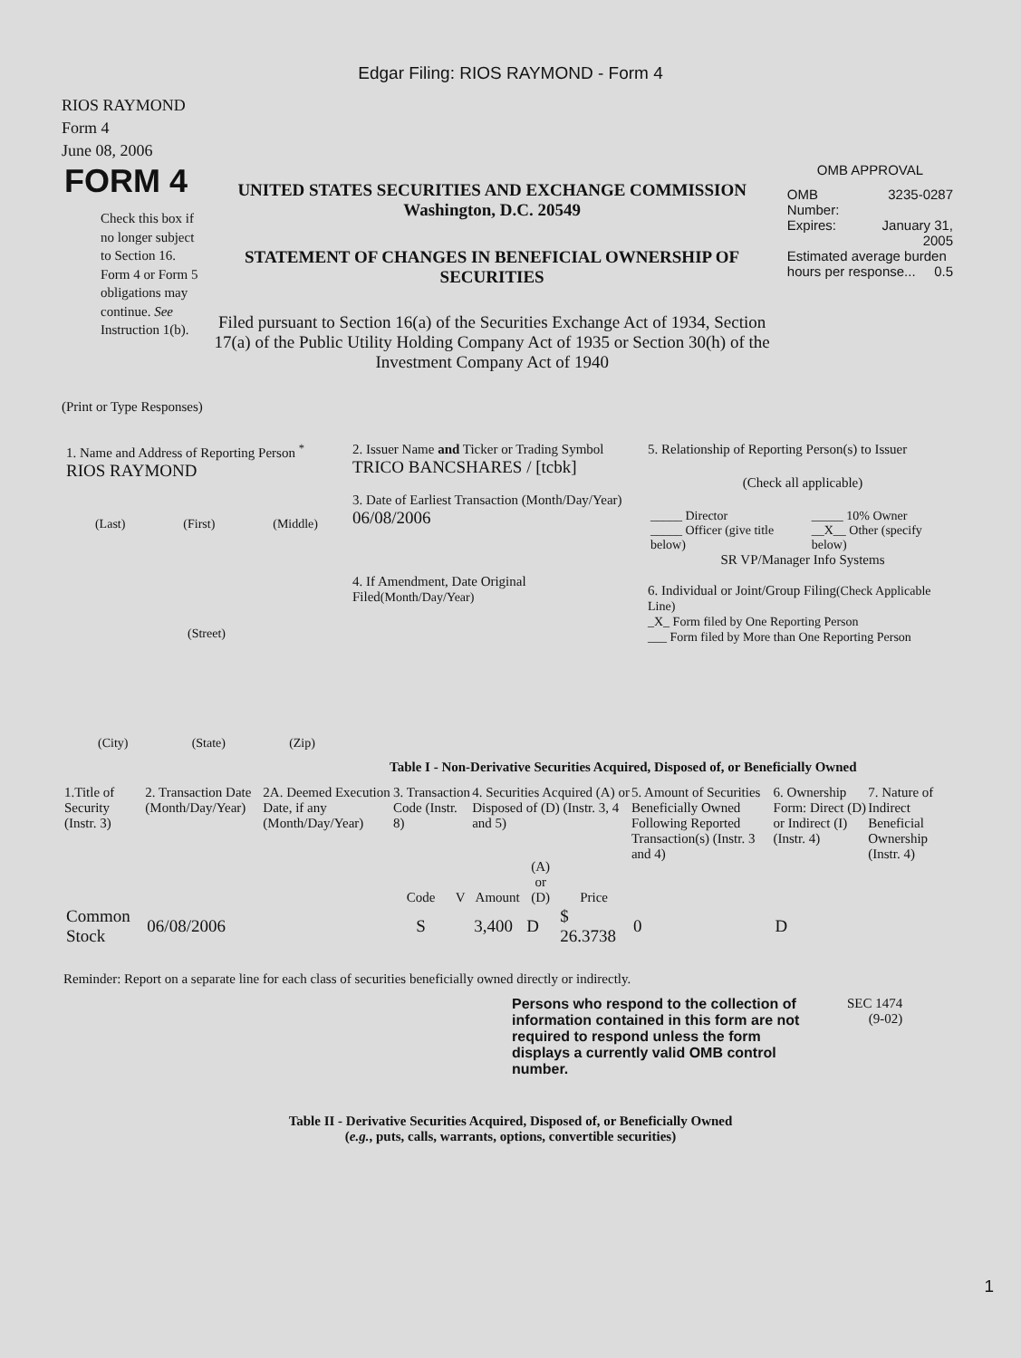Edgar Filing: RIOS RAYMOND - Form 4
RIOS RAYMOND
Form 4
June 08, 2006
| FORM 4 Check this box if no longer subject to Section 16. Form 4 or Form 5 obligations may continue. See Instruction 1(b). | UNITED STATES SECURITIES AND EXCHANGE COMMISSION Washington, D.C. 20549 STATEMENT OF CHANGES IN BENEFICIAL OWNERSHIP OF SECURITIES Filed pursuant to Section 16(a) of the Securities Exchange Act of 1934, Section 17(a) of the Public Utility Holding Company Act of 1935 or Section 30(h) of the Investment Company Act of 1940 | OMB APPROVAL / OMB Number: / 3235-0287 / / Expires: / January 31, 2005 / / Estimated average burden hours per response... 0.5 / / |
(Print or Type Responses)
| 1. Name and Address of Reporting Person <sup>*</sup> RIOS RAYMOND (Last) (First) (Middle) (Street) (City) (State) (Zip) | 2. Issuer Name and Ticker or Trading Symbol TRICO BANCSHARES / [tcbk] 3. Date of Earliest Transaction (Month/Day/Year) 06/08/2006 4. If Amendment, Date Original Filed (Month/Day/Year) | 5. Relationship of Reporting Person(s) to Issuer (Check all applicable) / _____ Director / _____ 10% Owner / / _____ Officer (give title below) / __X__ Other (specify below) / SR VP/Manager Info Systems 6. Individual or Joint/Group Filing (Check Applicable Line) _X_ Form filed by One Reporting Person ___ Form filed by More than One Reporting Person |
Table I - Non-Derivative Securities Acquired, Disposed of, or Beneficially Owned
| 1.Title of Security (Instr. 3) | 2. Transaction Date (Month/Day/Year) | 2A. Deemed Execution Date, if any (Month/Day/Year) | 3. Transaction Code (Instr. 8) | | 4. Securities Acquired (A) or Disposed of (D) (Instr. 3, 4 and 5) | | | 5. Amount of Securities Beneficially Owned Following Reported Transaction(s) (Instr. 3 and 4) | 6. Ownership Form: Direct (D) or Indirect (I) (Instr. 4) | 7. Nature of Indirect Beneficial Ownership (Instr. 4) |
| --- | --- | --- | --- | --- | --- | --- | --- | --- | --- | --- |
| | | | Code | V | Amount | (A) or (D) | Price | | | |
| Common Stock | 06/08/2006 | | S | | 3,400 | D | $ 26.3738 | 0 | D | |
Reminder: Report on a separate line for each class of securities beneficially owned directly or indirectly.
Persons who respond to the collection of information contained in this form are not required to respond unless the form displays a currently valid OMB control number.
SEC 1474
(9-02)
Table II - Derivative Securities Acquired, Disposed of, or Beneficially Owned
(e.g., puts, calls, warrants, options, convertible securities)
1